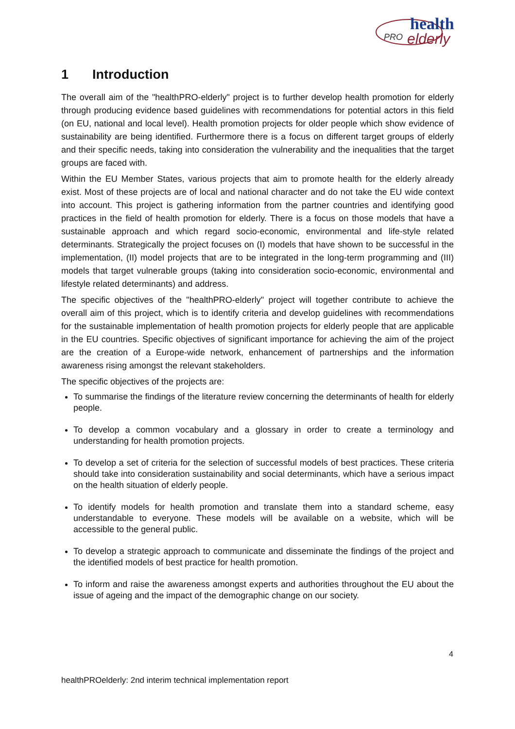health
PRO
elderly
1 Introduction
The overall aim of the "healthPRO-elderly" project is to further develop health promotion for elderly through producing evidence based guidelines with recommendations for potential actors in this field (on EU, national and local level). Health promotion projects for older people which show evidence of sustainability are being identified. Furthermore there is a focus on different target groups of elderly and their specific needs, taking into consideration the vulnerability and the inequalities that the target groups are faced with.
Within the EU Member States, various projects that aim to promote health for the elderly already exist. Most of these projects are of local and national character and do not take the EU wide context into account. This project is gathering information from the partner countries and identifying good practices in the field of health promotion for elderly. There is a focus on those models that have a sustainable approach and which regard socio-economic, environmental and life-style related determinants. Strategically the project focuses on (I) models that have shown to be successful in the implementation, (II) model projects that are to be integrated in the long-term programming and (III) models that target vulnerable groups (taking into consideration socio-economic, environmental and lifestyle related determinants) and address.
The specific objectives of the "healthPRO-elderly" project will together contribute to achieve the overall aim of this project, which is to identify criteria and develop guidelines with recommendations for the sustainable implementation of health promotion projects for elderly people that are applicable in the EU countries. Specific objectives of significant importance for achieving the aim of the project are the creation of a Europe-wide network, enhancement of partnerships and the information awareness rising amongst the relevant stakeholders.
The specific objectives of the projects are:
To summarise the findings of the literature review concerning the determinants of health for elderly people.
To develop a common vocabulary and a glossary in order to create a terminology and understanding for health promotion projects.
To develop a set of criteria for the selection of successful models of best practices. These criteria should take into consideration sustainability and social determinants, which have a serious impact on the health situation of elderly people.
To identify models for health promotion and translate them into a standard scheme, easy understandable to everyone. These models will be available on a website, which will be accessible to the general public.
To develop a strategic approach to communicate and disseminate the findings of the project and the identified models of best practice for health promotion.
To inform and raise the awareness amongst experts and authorities throughout the EU about the issue of ageing and the impact of the demographic change on our society.
4
healthPROelderly: 2nd interim technical implementation report